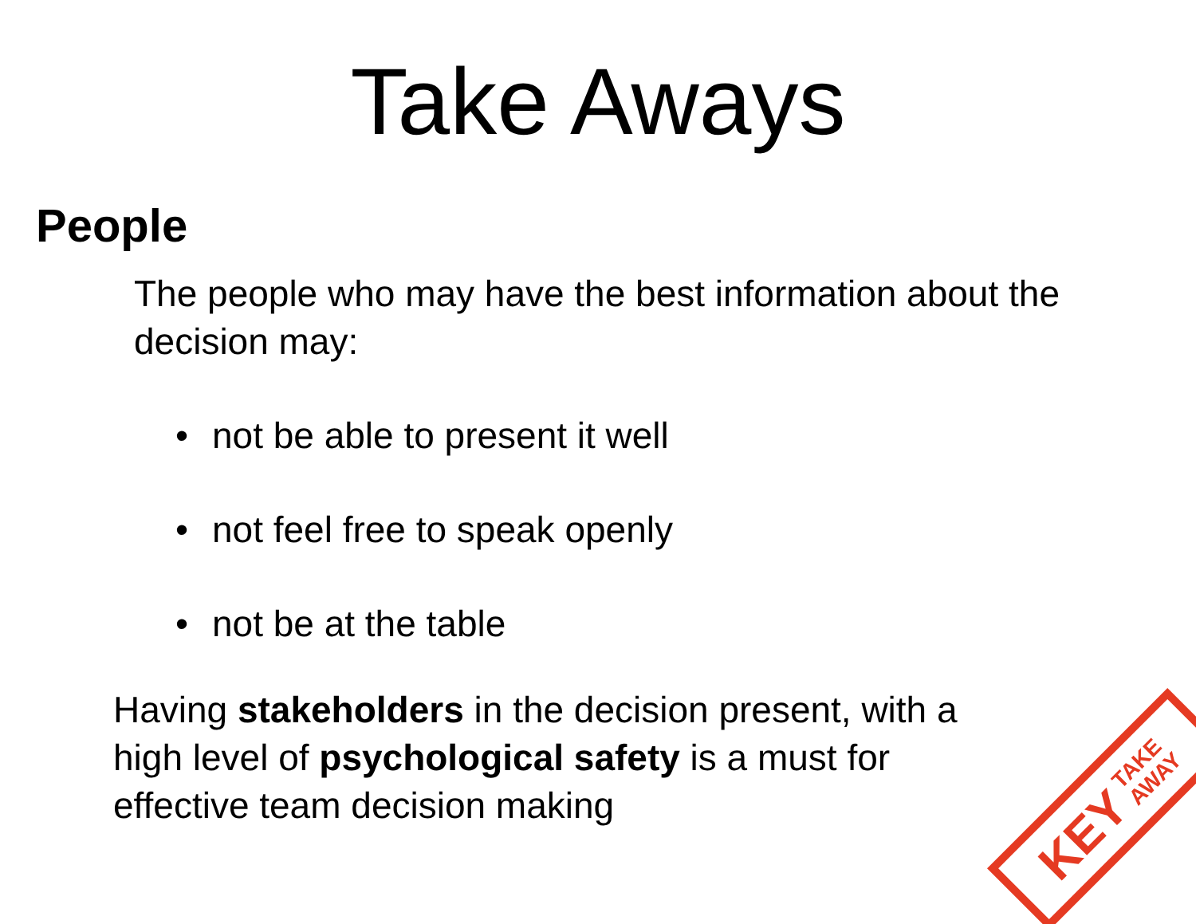Take Aways
People
The people who may have the best information about the decision may:
• not be able to present it well
• not feel free to speak openly
• not be at the table
Having stakeholders in the decision present, with a high level of psychological safety is a must for effective team decision making
KEY TAKE
AWAY